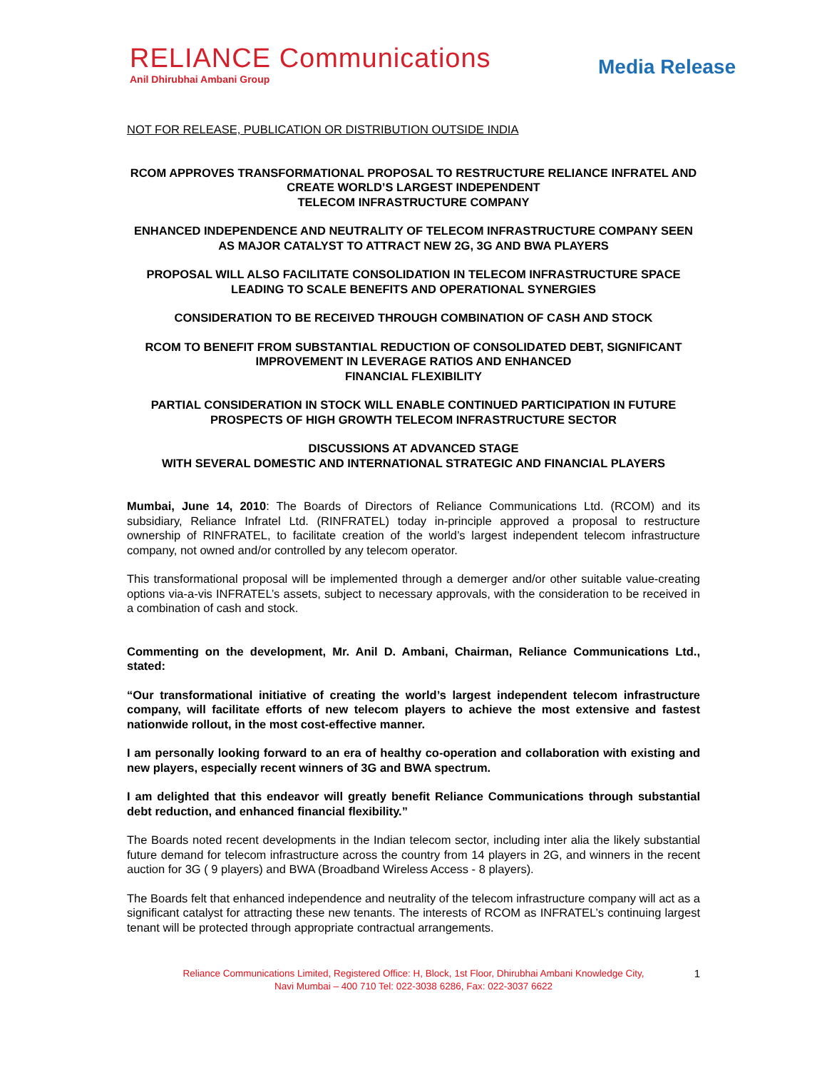RELIANCE Communications
Anil Dhirubhai Ambani Group
Media Release
NOT FOR RELEASE, PUBLICATION OR DISTRIBUTION OUTSIDE INDIA
RCOM APPROVES TRANSFORMATIONAL PROPOSAL TO RESTRUCTURE RELIANCE INFRATEL AND CREATE WORLD’S LARGEST INDEPENDENT
TELECOM INFRASTRUCTURE COMPANY
ENHANCED INDEPENDENCE AND NEUTRALITY OF TELECOM INFRASTRUCTURE COMPANY SEEN AS MAJOR CATALYST TO ATTRACT NEW 2G, 3G AND BWA PLAYERS
PROPOSAL WILL ALSO FACILITATE CONSOLIDATION IN TELECOM INFRASTRUCTURE SPACE LEADING TO SCALE BENEFITS AND OPERATIONAL SYNERGIES
CONSIDERATION TO BE RECEIVED THROUGH COMBINATION OF CASH AND STOCK
RCOM TO BENEFIT FROM SUBSTANTIAL REDUCTION OF CONSOLIDATED DEBT, SIGNIFICANT IMPROVEMENT IN LEVERAGE RATIOS AND ENHANCED
FINANCIAL FLEXIBILITY
PARTIAL CONSIDERATION IN STOCK WILL ENABLE CONTINUED PARTICIPATION IN FUTURE PROSPECTS OF HIGH GROWTH TELECOM INFRASTRUCTURE SECTOR
DISCUSSIONS AT ADVANCED STAGE
WITH SEVERAL DOMESTIC AND INTERNATIONAL STRATEGIC AND FINANCIAL PLAYERS
Mumbai, June 14, 2010: The Boards of Directors of Reliance Communications Ltd. (RCOM) and its subsidiary, Reliance Infratel Ltd. (RINFRATEL) today in-principle approved a proposal to restructure ownership of RINFRATEL, to facilitate creation of the world’s largest independent telecom infrastructure company, not owned and/or controlled by any telecom operator.
This transformational proposal will be implemented through a demerger and/or other suitable value-creating options via-a-vis INFRATEL’s assets, subject to necessary approvals, with the consideration to be received in a combination of cash and stock.
Commenting on the development, Mr. Anil D. Ambani, Chairman, Reliance Communications Ltd., stated:
“Our transformational initiative of creating the world’s largest independent telecom infrastructure company, will facilitate efforts of new telecom players to achieve the most extensive and fastest nationwide rollout, in the most cost-effective manner.
I am personally looking forward to an era of healthy co-operation and collaboration with existing and new players, especially recent winners of 3G and BWA spectrum.
I am delighted that this endeavor will greatly benefit Reliance Communications through substantial debt reduction, and enhanced financial flexibility.”
The Boards noted recent developments in the Indian telecom sector, including inter alia the likely substantial future demand for telecom infrastructure across the country from 14 players in 2G, and winners in the recent auction for 3G ( 9 players) and BWA (Broadband Wireless Access - 8 players).
The Boards felt that enhanced independence and neutrality of the telecom infrastructure company will act as a significant catalyst for attracting these new tenants. The interests of RCOM as INFRATEL’s continuing largest tenant will be protected through appropriate contractual arrangements.
Reliance Communications Limited, Registered Office: H, Block, 1st Floor, Dhirubhai Ambani Knowledge City,
Navi Mumbai – 400 710 Tel: 022-3038 6286, Fax: 022-3037 6622
1